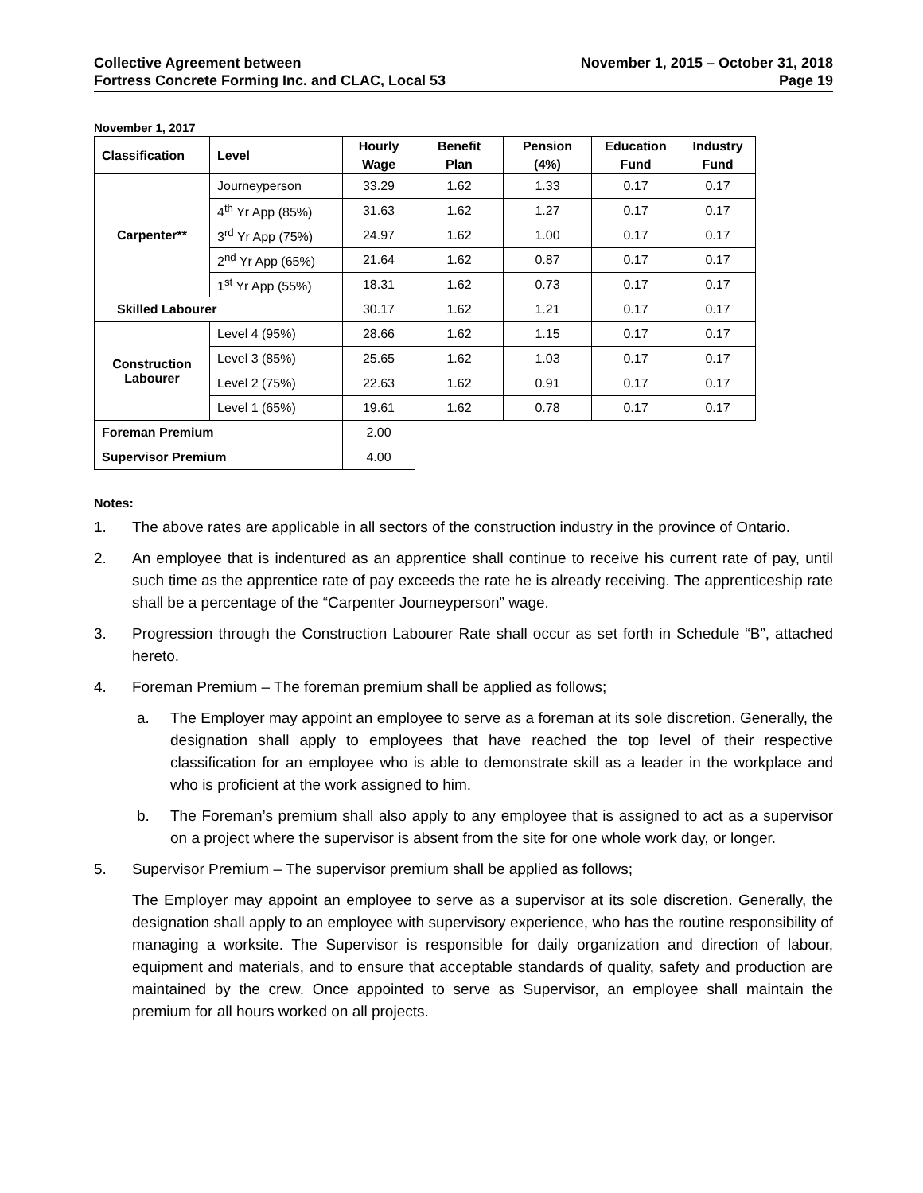Collective Agreement between
Fortress Concrete Forming Inc. and CLAC, Local 53
November 1, 2015 – October 31, 2018
Page 19
November 1, 2017
| Classification | Level | Hourly Wage | Benefit Plan | Pension (4%) | Education Fund | Industry Fund |
| --- | --- | --- | --- | --- | --- | --- |
| Carpenter** | Journeyperson | 33.29 | 1.62 | 1.33 | 0.17 | 0.17 |
| | 4<sup>th</sup> Yr App (85%) | 31.63 | 1.62 | 1.27 | 0.17 | 0.17 |
| | 3<sup>rd</sup> Yr App (75%) | 24.97 | 1.62 | 1.00 | 0.17 | 0.17 |
| | 2<sup>nd</sup> Yr App (65%) | 21.64 | 1.62 | 0.87 | 0.17 | 0.17 |
| | 1<sup>st</sup> Yr App (55%) | 18.31 | 1.62 | 0.73 | 0.17 | 0.17 |
| Skilled Labourer | | 30.17 | 1.62 | 1.21 | 0.17 | 0.17 |
| Construction Labourer | Level 4 (95%) | 28.66 | 1.62 | 1.15 | 0.17 | 0.17 |
| | Level 3 (85%) | 25.65 | 1.62 | 1.03 | 0.17 | 0.17 |
| | Level 2 (75%) | 22.63 | 1.62 | 0.91 | 0.17 | 0.17 |
| | Level 1 (65%) | 19.61 | 1.62 | 0.78 | 0.17 | 0.17 |
| Foreman Premium | | 2.00 | | | | |
| Supervisor Premium | | 4.00 | | | | |
Notes:
1. The above rates are applicable in all sectors of the construction industry in the province of Ontario.
2. An employee that is indentured as an apprentice shall continue to receive his current rate of pay, until such time as the apprentice rate of pay exceeds the rate he is already receiving. The apprenticeship rate shall be a percentage of the “Carpenter Journeyperson” wage.
3. Progression through the Construction Labourer Rate shall occur as set forth in Schedule “B”, attached hereto.
4. Foreman Premium – The foreman premium shall be applied as follows;
a. The Employer may appoint an employee to serve as a foreman at its sole discretion. Generally, the designation shall apply to employees that have reached the top level of their respective classification for an employee who is able to demonstrate skill as a leader in the workplace and who is proficient at the work assigned to him.
b. The Foreman’s premium shall also apply to any employee that is assigned to act as a supervisor on a project where the supervisor is absent from the site for one whole work day, or longer.
5. Supervisor Premium – The supervisor premium shall be applied as follows;
The Employer may appoint an employee to serve as a supervisor at its sole discretion. Generally, the designation shall apply to an employee with supervisory experience, who has the routine responsibility of managing a worksite. The Supervisor is responsible for daily organization and direction of labour, equipment and materials, and to ensure that acceptable standards of quality, safety and production are maintained by the crew. Once appointed to serve as Supervisor, an employee shall maintain the premium for all hours worked on all projects.